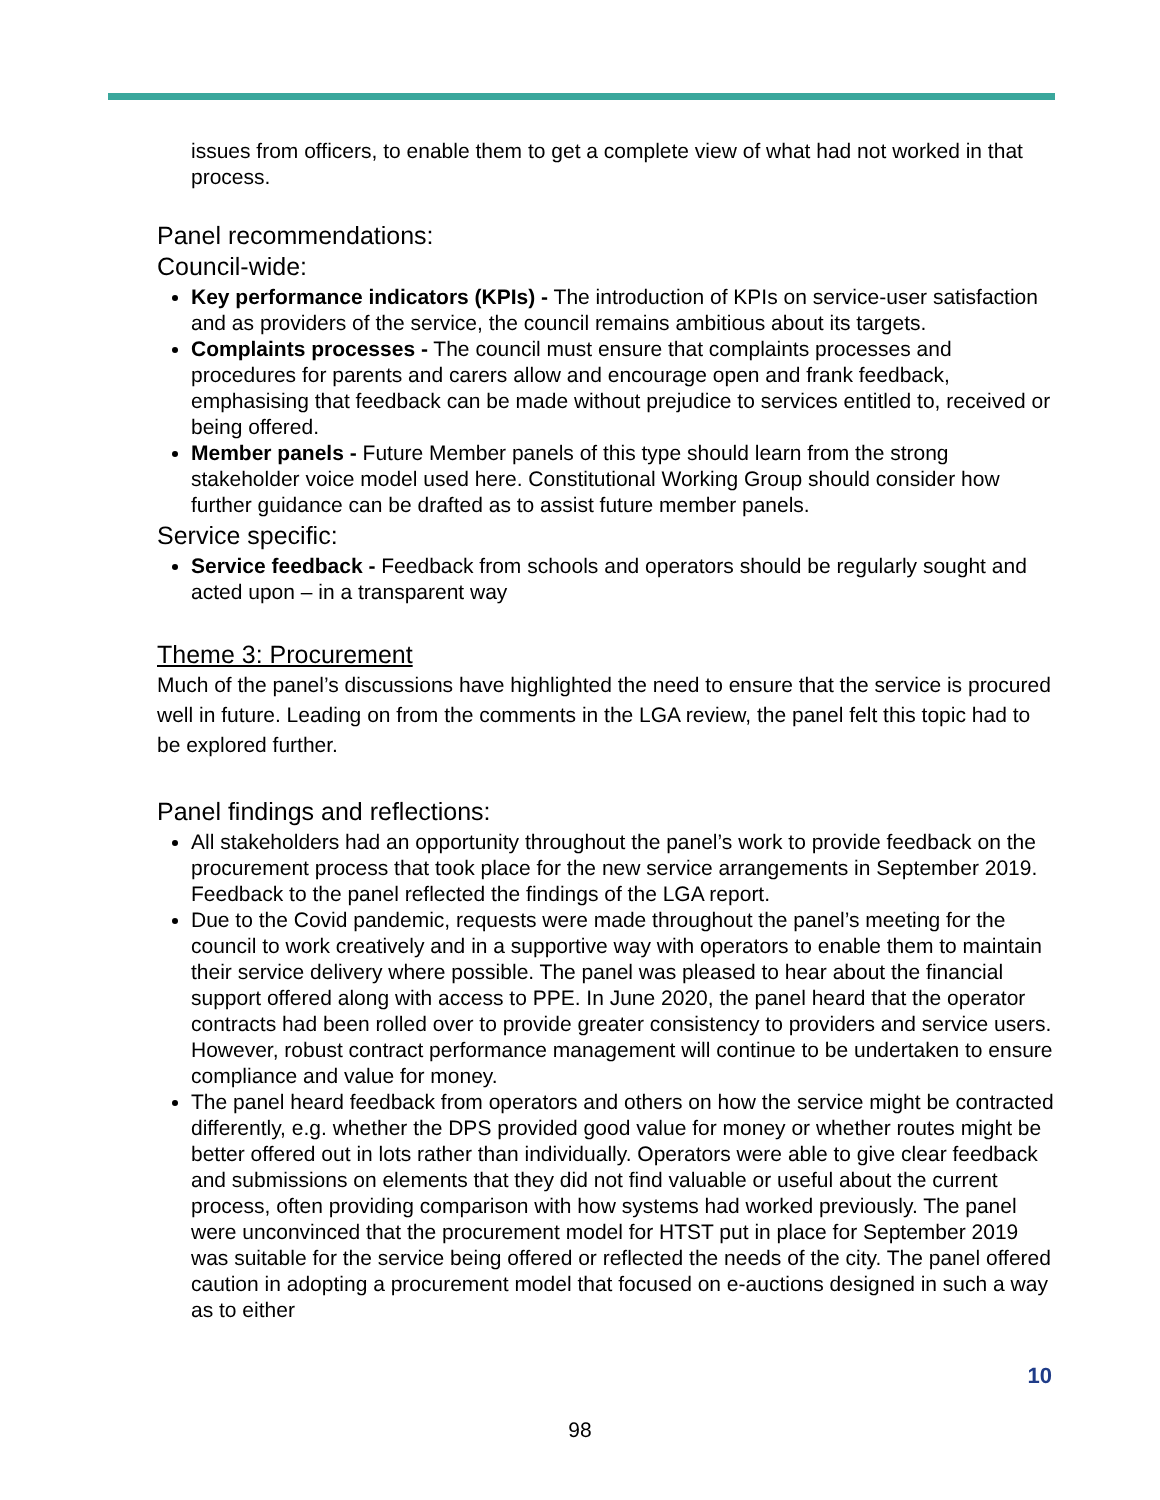issues from officers, to enable them to get a complete view of what had not worked in that process.
Panel recommendations:
Council-wide:
Key performance indicators (KPIs) - The introduction of KPIs on service-user satisfaction and as providers of the service, the council remains ambitious about its targets.
Complaints processes - The council must ensure that complaints processes and procedures for parents and carers allow and encourage open and frank feedback, emphasising that feedback can be made without prejudice to services entitled to, received or being offered.
Member panels - Future Member panels of this type should learn from the strong stakeholder voice model used here. Constitutional Working Group should consider how further guidance can be drafted as to assist future member panels.
Service specific:
Service feedback - Feedback from schools and operators should be regularly sought and acted upon – in a transparent way
Theme 3: Procurement
Much of the panel’s discussions have highlighted the need to ensure that the service is procured well in future. Leading on from the comments in the LGA review, the panel felt this topic had to be explored further.
Panel findings and reflections:
All stakeholders had an opportunity throughout the panel’s work to provide feedback on the procurement process that took place for the new service arrangements in September 2019. Feedback to the panel reflected the findings of the LGA report.
Due to the Covid pandemic, requests were made throughout the panel’s meeting for the council to work creatively and in a supportive way with operators to enable them to maintain their service delivery where possible. The panel was pleased to hear about the financial support offered along with access to PPE. In June 2020, the panel heard that the operator contracts had been rolled over to provide greater consistency to providers and service users. However, robust contract performance management will continue to be undertaken to ensure compliance and value for money.
The panel heard feedback from operators and others on how the service might be contracted differently, e.g. whether the DPS provided good value for money or whether routes might be better offered out in lots rather than individually. Operators were able to give clear feedback and submissions on elements that they did not find valuable or useful about the current process, often providing comparison with how systems had worked previously. The panel were unconvinced that the procurement model for HTST put in place for September 2019 was suitable for the service being offered or reflected the needs of the city. The panel offered caution in adopting a procurement model that focused on e-auctions designed in such a way as to either
10
98